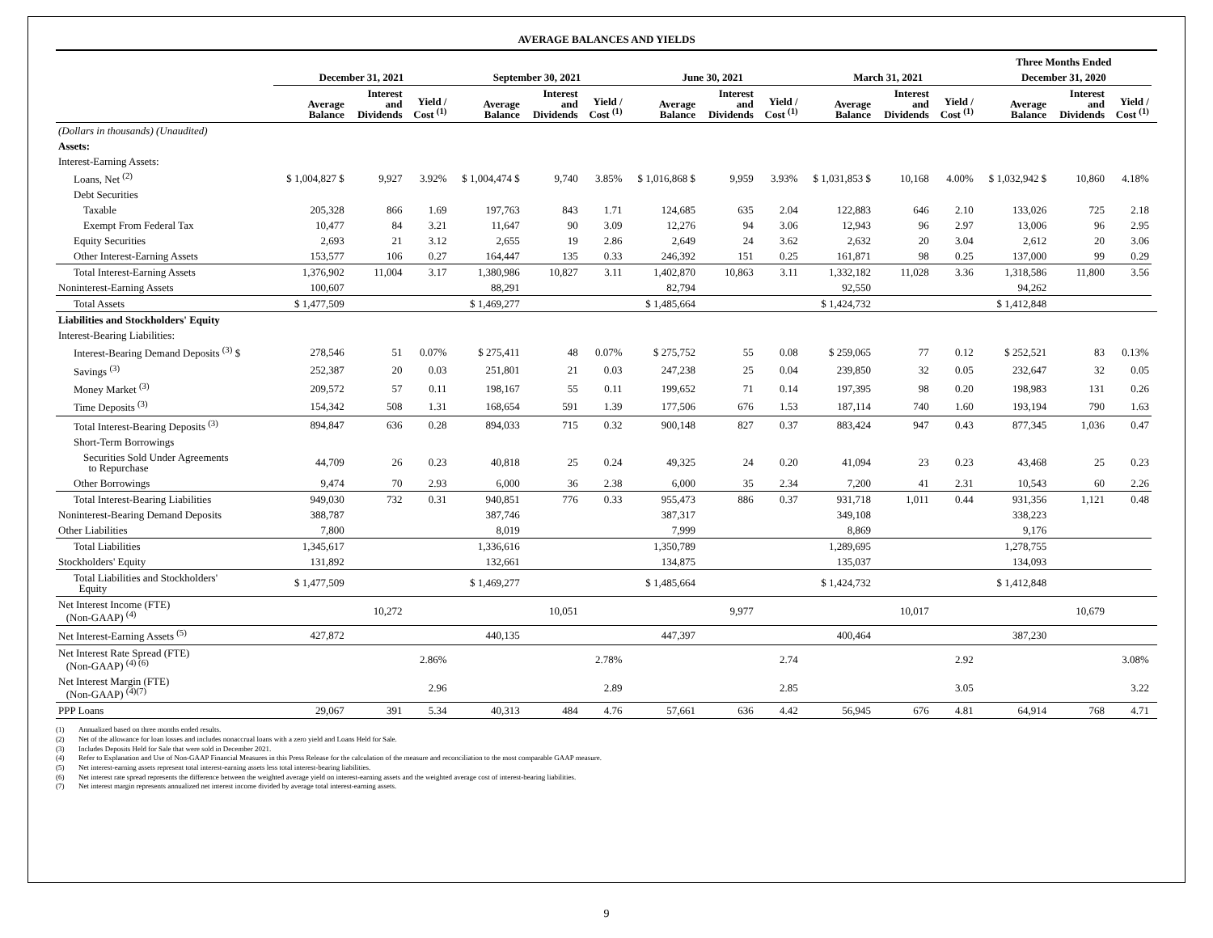AVERAGE BALANCES AND YIELDS
| | | | | | | | | | | | | | Three Months Ended | | | |
| --- | --- | --- | --- | --- | --- | --- | --- | --- | --- | --- | --- | --- | --- | --- | --- | --- |
| | December 31, 2021 | | | September 30, 2021 | | | June 30, 2021 | | | March 31, 2021 | | | December 31, 2020 | | | |
| | Average Balance | Interest and Dividends | Yield / Cost <sup>(1)</sup> | Average Balance | Interest and Dividends | Yield / Cost <sup>(1)</sup> | Average Balance | Interest and Dividends | Yield / Cost <sup>(1)</sup> | Average Balance | Interest and Dividends | Yield / Cost <sup>(1)</sup> | Average Balance | Interest and Dividends | Yield / Cost <sup>(1)</sup> | |
| (Dollars in thousands) (Unaudited) | | | | | | | | | | | | | | | | |
| Assets: | | | | | | | | | | | | | | | | |
| Interest-Earning Assets: | | | | | | | | | | | | | | | | |
| Loans, Net <sup>(2)</sup> | $ 1,004,827 $ | 9,927 | 3.92% | $ 1,004,474 $ | 9,740 | 3.85% | $ 1,016,868 $ | 9,959 | 3.93% | $ 1,031,853 $ | 10,168 | 4.00% | $ 1,032,942 $ | 10,860 | 4.18% | |
| Debt Securities | | | | | | | | | | | | | | | | |
| Taxable | 205,328 | 866 | 1.69 | 197,763 | 843 | 1.71 | 124,685 | 635 | 2.04 | 122,883 | 646 | 2.10 | 133,026 | 725 | 2.18 | |
| Exempt From Federal Tax | 10,477 | 84 | 3.21 | 11,647 | 90 | 3.09 | 12,276 | 94 | 3.06 | 12,943 | 96 | 2.97 | 13,006 | 96 | 2.95 | |
| Equity Securities | 2,693 | 21 | 3.12 | 2,655 | 19 | 2.86 | 2,649 | 24 | 3.62 | 2,632 | 20 | 3.04 | 2,612 | 20 | 3.06 | |
| Other Interest-Earning Assets | 153,577 | 106 | 0.27 | 164,447 | 135 | 0.33 | 246,392 | 151 | 0.25 | 161,871 | 98 | 0.25 | 137,000 | 99 | 0.29 | |
| Total Interest-Earning Assets | 1,376,902 | 11,004 | 3.17 | 1,380,986 | 10,827 | 3.11 | 1,402,870 | 10,863 | 3.11 | 1,332,182 | 11,028 | 3.36 | 1,318,586 | 11,800 | 3.56 | |
| Noninterest-Earning Assets | 100,607 | | | 88,291 | | | 82,794 | | | 92,550 | | | 94,262 | | | |
| Total Assets | $ 1,477,509 | | | $ 1,469,277 | | | $ 1,485,664 | | | $ 1,424,732 | | | $ 1,412,848 | | | |
| Liabilities and Stockholders' Equity | | | | | | | | | | | | | | | | |
| Interest-Bearing Liabilities: | | | | | | | | | | | | | | | | |
| Interest-Bearing Demand Deposits <sup>(3)</sup> $ | 278,546 | 51 | 0.07% | $ 275,411 | 48 | 0.07% | $ 275,752 | 55 | 0.08 | $ 259,065 | 77 | 0.12 | $ 252,521 | 83 | 0.13% | |
| Savings <sup>(3)</sup> | 252,387 | 20 | 0.03 | 251,801 | 21 | 0.03 | 247,238 | 25 | 0.04 | 239,850 | 32 | 0.05 | 232,647 | 32 | 0.05 | |
| Money Market <sup>(3)</sup> | 209,572 | 57 | 0.11 | 198,167 | 55 | 0.11 | 199,652 | 71 | 0.14 | 197,395 | 98 | 0.20 | 198,983 | 131 | 0.26 | |
| Time Deposits <sup>(3)</sup> | 154,342 | 508 | 1.31 | 168,654 | 591 | 1.39 | 177,506 | 676 | 1.53 | 187,114 | 740 | 1.60 | 193,194 | 790 | 1.63 | |
| Total Interest-Bearing Deposits <sup>(3)</sup> | 894,847 | 636 | 0.28 | 894,033 | 715 | 0.32 | 900,148 | 827 | 0.37 | 883,424 | 947 | 0.43 | 877,345 | 1,036 | 0.47 | |
| Short-Term Borrowings | | | | | | | | | | | | | | | | |
| Securities Sold Under Agreements to Repurchase | 44,709 | 26 | 0.23 | 40,818 | 25 | 0.24 | 49,325 | 24 | 0.20 | 41,094 | 23 | 0.23 | 43,468 | 25 | 0.23 | |
| Other Borrowings | 9,474 | 70 | 2.93 | 6,000 | 36 | 2.38 | 6,000 | 35 | 2.34 | 7,200 | 41 | 2.31 | 10,543 | 60 | 2.26 | |
| Total Interest-Bearing Liabilities | 949,030 | 732 | 0.31 | 940,851 | 776 | 0.33 | 955,473 | 886 | 0.37 | 931,718 | 1,011 | 0.44 | 931,356 | 1,121 | 0.48 | |
| Noninterest-Bearing Demand Deposits | 388,787 | | | 387,746 | | | 387,317 | | | 349,108 | | | 338,223 | | | |
| Other Liabilities | 7,800 | | | 8,019 | | | 7,999 | | | 8,869 | | | 9,176 | | | |
| Total Liabilities | 1,345,617 | | | 1,336,616 | | | 1,350,789 | | | 1,289,695 | | | 1,278,755 | | | |
| Stockholders' Equity | 131,892 | | | 132,661 | | | 134,875 | | | 135,037 | | | 134,093 | | | |
| Total Liabilities and Stockholders' Equity | $ 1,477,509 | | | $ 1,469,277 | | | $ 1,485,664 | | | $ 1,424,732 | | | $ 1,412,848 | | | |
| Net Interest Income (FTE) (Non-GAAP) <sup>(4)</sup> | | 10,272 | | | 10,051 | | | 9,977 | | | 10,017 | | | 10,679 | | |
| Net Interest-Earning Assets <sup>(5)</sup> | 427,872 | | | 440,135 | | | 447,397 | | | 400,464 | | | 387,230 | | | |
| Net Interest Rate Spread (FTE) (Non-GAAP) <sup>(4) (6)</sup> | | | 2.86% | | | 2.78% | | | 2.74 | | | 2.92 | | | 3.08% | |
| Net Interest Margin (FTE) (Non-GAAP) <sup>(4)(7)</sup> | | | 2.96 | | | 2.89 | | | 2.85 | | | 3.05 | | | 3.22 | |
| PPP Loans | 29,067 | 391 | 5.34 | 40,313 | 484 | 4.76 | 57,661 | 636 | 4.42 | 56,945 | 676 | 4.81 | 64,914 | 768 | 4.71 | |
(1) Annualized based on three months ended results.
(2) Net of the allowance for loan losses and includes nonaccrual loans with a zero yield and Loans Held for Sale.
(3) Includes Deposits Held for Sale that were sold in December 2021.
(4) Refer to Explanation and Use of Non-GAAP Financial Measures in this Press Release for the calculation of the measure and reconciliation to the most comparable GAAP measure.
(5) Net interest-earning assets represent total interest-earning assets less total interest-bearing liabilities.
(6) Net interest rate spread represents the difference between the weighted average yield on interest-earning assets and the weighted average cost of interest-bearing liabilities.
(7) Net interest margin represents annualized net interest income divided by average total interest-earning assets.
9